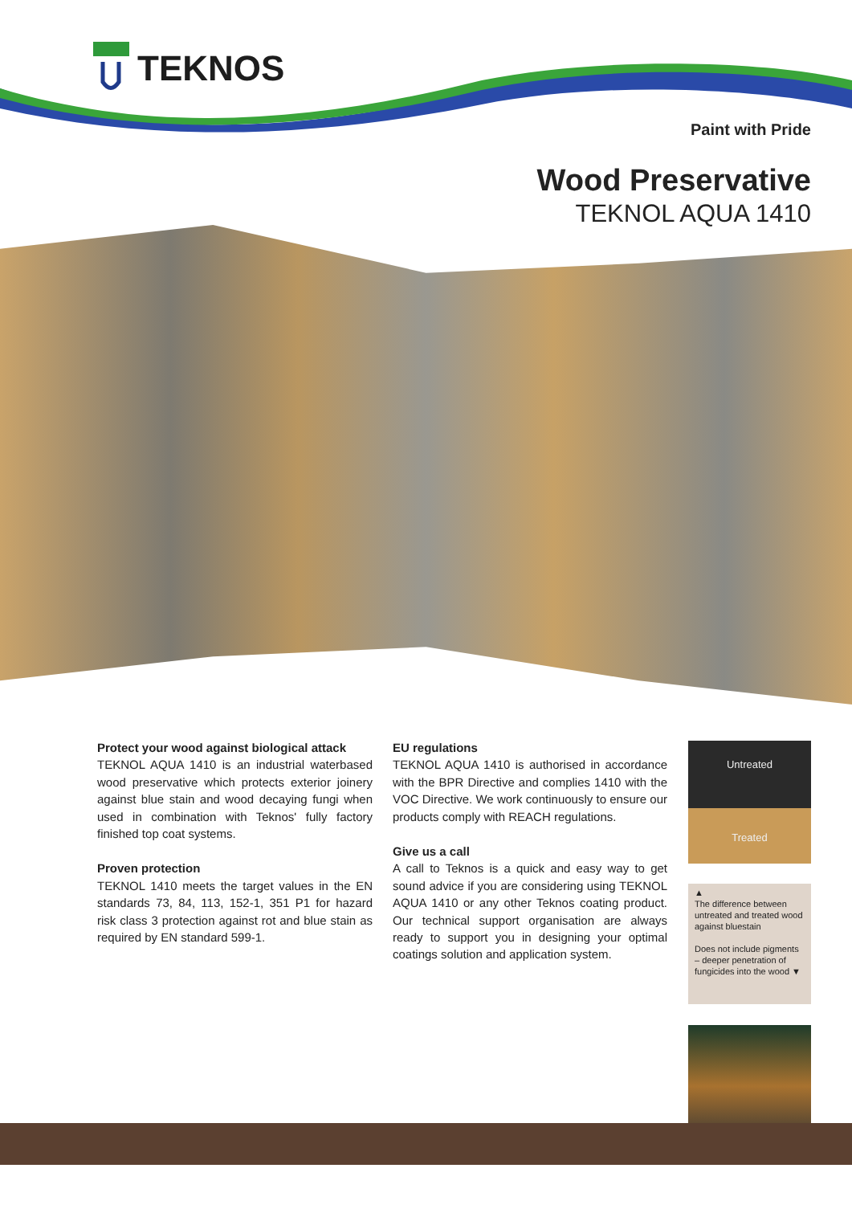TEKNOS
Paint with Pride
Wood Preservative
TEKNOL AQUA 1410
Protect your wood against biological attack
TEKNOL AQUA 1410 is an industrial waterbased wood preservative which protects exterior joinery against blue stain and wood decaying fungi when used in combination with Teknos' fully factory finished top coat systems.
Proven protection
TEKNOL 1410 meets the target values in the EN standards 73, 84, 113, 152-1, 351 P1 for hazard risk class 3 protection against rot and blue stain as required by EN standard 599-1.
EU regulations
TEKNOL AQUA 1410 is authorised in accordance with the BPR Directive and complies 1410 with the VOC Directive. We work continuously to ensure our products comply with REACH regulations.
Give us a call
A call to Teknos is a quick and easy way to get sound advice if you are considering using TEKNOL AQUA 1410 or any other Teknos coating product. Our technical support organisation are always ready to support you in designing your optimal coatings solution and application system.
Untreated
Treated
▲
The difference between untreated and treated wood against bluestain
Does not include pigments – deeper penetration of fungicides into the wood ▼